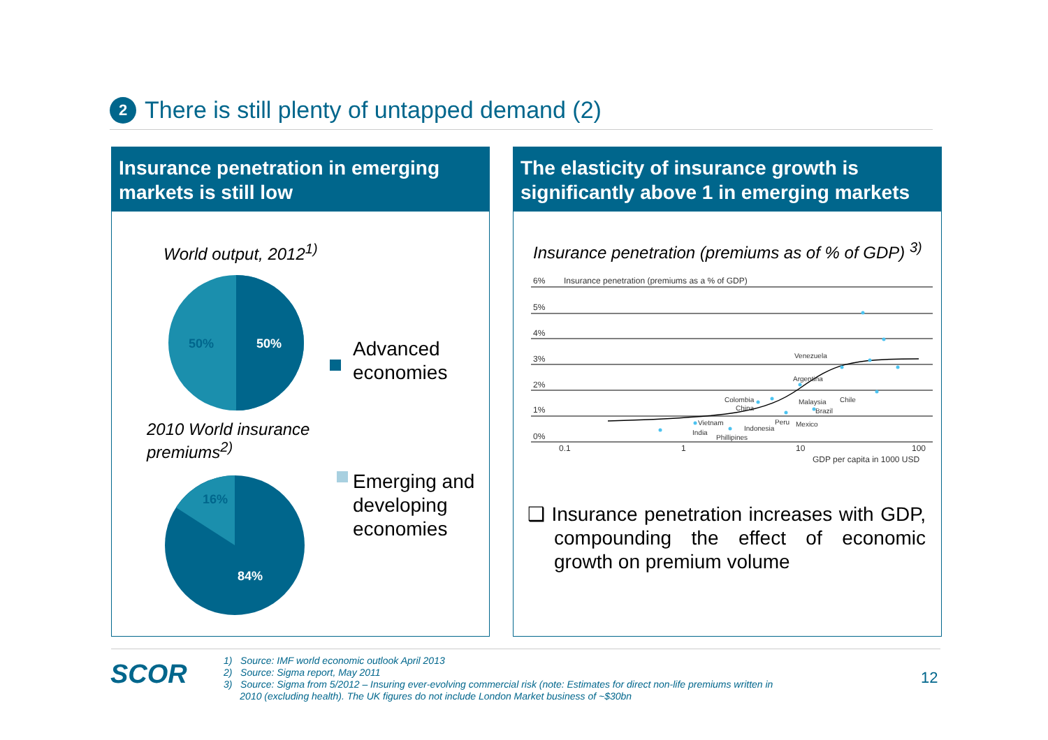2 There is still plenty of untapped demand (2)
Insurance penetration in emerging markets is still low
World output, 2012<sup>1)</sup>
50%
50%
16%
84%
Advanced
economies
2010 World insurance
premiums<sup>2)</sup>
Emerging and
developing
economies
The elasticity of insurance growth is significantly above 1 in emerging markets
Insurance penetration (premiums as of % of GDP) <sup>3)</sup>
6%
Insurance penetration (premiums as a % of GDP)
5%
4%
3%
2%
1%
0%
Venezuela
Argentina
Colombia
Malaysia
Chile
China
Brazil
Vietnam
Peru
Mexico
Indonesia
India
Phillipines
0.1
1
10
100
GDP per capita in 1000 USD
❑ Insurance penetration increases with GDP, compounding the effect of economic growth on premium volume
SCOR
1) Source: IMF world economic outlook April 2013
2) Source: Sigma report, May 2011
3) Source: Sigma from 5/2012 – Insuring ever-evolving commercial risk (note: Estimates for direct non-life premiums written in
2010 (excluding health). The UK figures do not include London Market business of ~$30bn
12